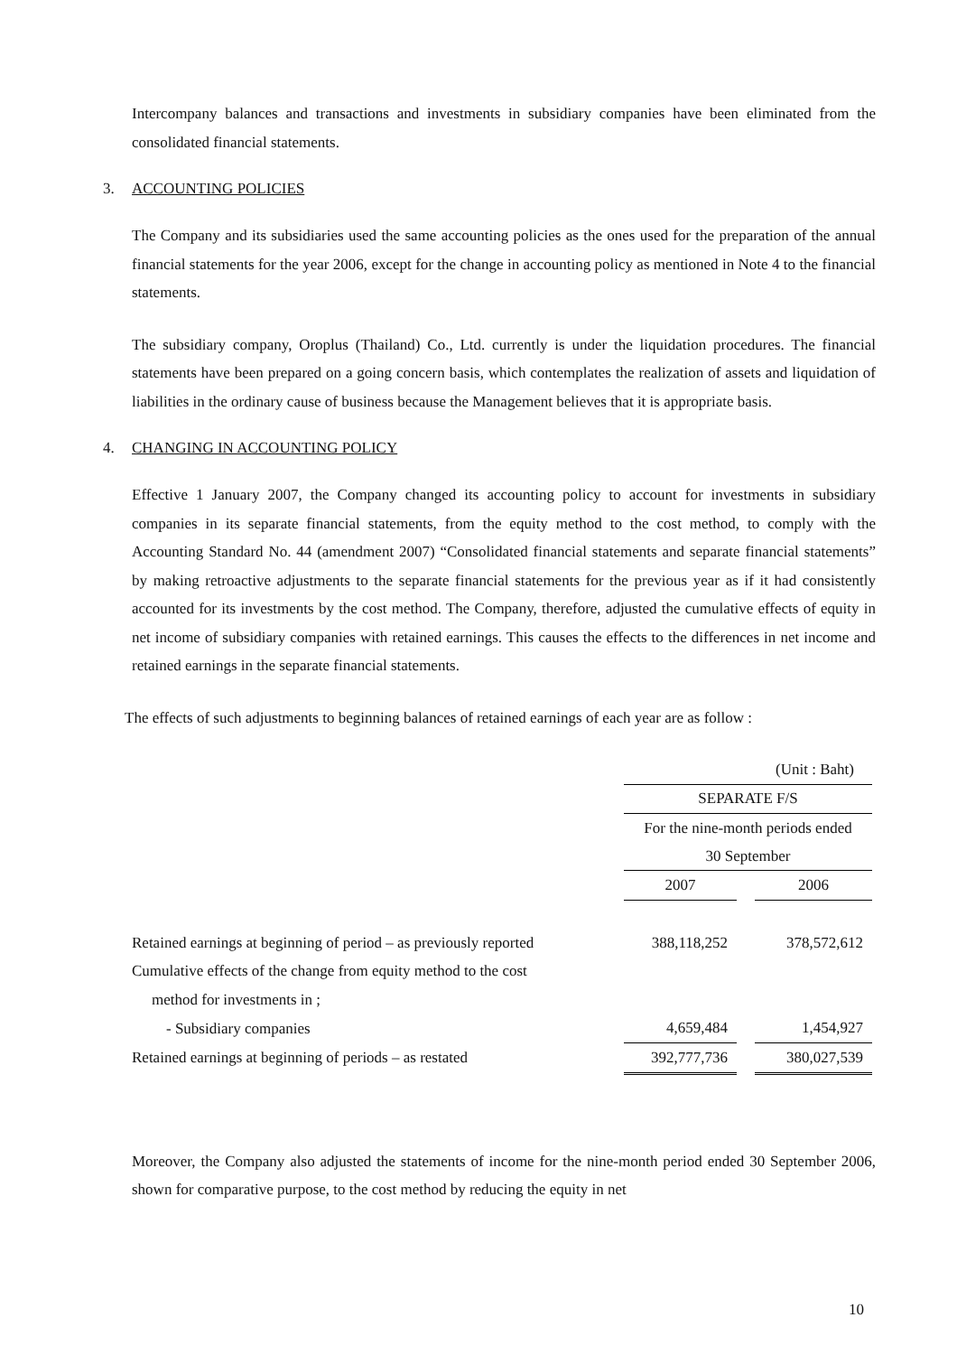Intercompany balances and transactions and investments in subsidiary companies have been eliminated from the consolidated financial statements.
3. ACCOUNTING POLICIES
The Company and its subsidiaries used the same accounting policies as the ones used for the preparation of the annual financial statements for the year 2006, except for the change in accounting policy as mentioned in Note 4 to the financial statements.
The subsidiary company, Oroplus (Thailand) Co., Ltd. currently is under the liquidation procedures. The financial statements have been prepared on a going concern basis, which contemplates the realization of assets and liquidation of liabilities in the ordinary cause of business because the Management believes that it is appropriate basis.
4. CHANGING IN ACCOUNTING POLICY
Effective 1 January 2007, the Company changed its accounting policy to account for investments in subsidiary companies in its separate financial statements, from the equity method to the cost method, to comply with the Accounting Standard No. 44 (amendment 2007) “Consolidated financial statements and separate financial statements” by making retroactive adjustments to the separate financial statements for the previous year as if it had consistently accounted for its investments by the cost method. The Company, therefore, adjusted the cumulative effects of equity in net income of subsidiary companies with retained earnings. This causes the effects to the differences in net income and retained earnings in the separate financial statements.
The effects of such adjustments to beginning balances of retained earnings of each year are as follow :
| | (Unit : Baht) | | |
| | SEPARATE F/S | | |
| | For the nine-month periods ended 30 September | | |
| | 2007 | | 2006 |
| Retained earnings at beginning of period – as previously reported | 388,118,252 | | 378,572,612 |
| Cumulative effects of the change from equity method to the cost | | | |
| method for investments in ; | | | |
| - Subsidiary companies | 4,659,484 | | 1,454,927 |
| Retained earnings at beginning of periods – as restated | 392,777,736 | | 380,027,539 |
Moreover, the Company also adjusted the statements of income for the nine-month period ended 30 September 2006, shown for comparative purpose, to the cost method by reducing the equity in net
10